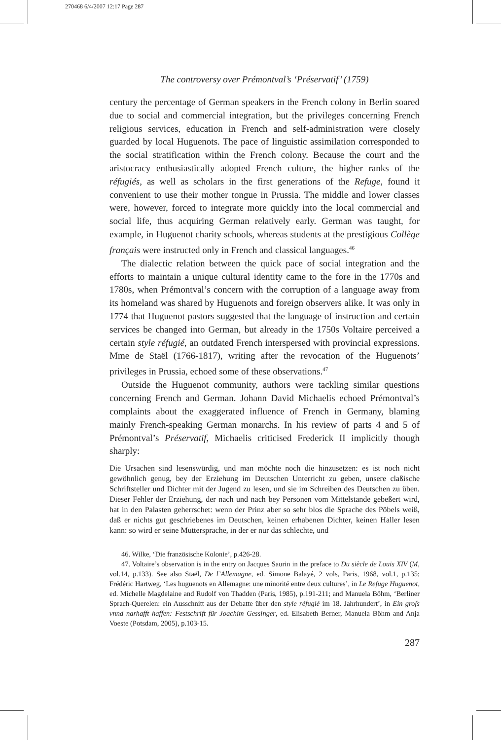270468 6/4/2007 12:17 Page 287
The controversy over Prémontval’s ‘Préservatif’ (1759)
century the percentage of German speakers in the French colony in Berlin soared due to social and commercial integration, but the privileges concerning French religious services, education in French and self-administration were closely guarded by local Huguenots. The pace of linguistic assimilation corresponded to the social stratification within the French colony. Because the court and the aristocracy enthusiastically adopted French culture, the higher ranks of the réfugiés, as well as scholars in the first generations of the Refuge, found it convenient to use their mother tongue in Prussia. The middle and lower classes were, however, forced to integrate more quickly into the local commercial and social life, thus acquiring German relatively early. German was taught, for example, in Huguenot charity schools, whereas students at the prestigious Collège français were instructed only in French and classical languages.<sup>46</sup>
The dialectic relation between the quick pace of social integration and the efforts to maintain a unique cultural identity came to the fore in the 1770s and 1780s, when Prémontval’s concern with the corruption of a language away from its homeland was shared by Huguenots and foreign observers alike. It was only in 1774 that Huguenot pastors suggested that the language of instruction and certain services be changed into German, but already in the 1750s Voltaire perceived a certain style réfugié, an outdated French interspersed with provincial expressions. Mme de Staël (1766-1817), writing after the revocation of the Huguenots’ privileges in Prussia, echoed some of these observations.<sup>47</sup>
Outside the Huguenot community, authors were tackling similar questions concerning French and German. Johann David Michaelis echoed Prémontval’s complaints about the exaggerated influence of French in Germany, blaming mainly French-speaking German monarchs. In his review of parts 4 and 5 of Prémontval’s Préservatif, Michaelis criticised Frederick II implicitly though sharply:
Die Ursachen sind lesenswürdig, und man möchte noch die hinzusetzen: es ist noch nicht gewöhnlich genug, bey der Erziehung im Deutschen Unterricht zu geben, unsere claßische Schriftsteller und Dichter mit der Jugend zu lesen, und sie im Schreiben des Deutschen zu üben. Dieser Fehler der Erziehung, der nach und nach bey Personen vom Mittelstande gebeßert wird, hat in den Palasten geherrschet: wenn der Prinz aber so sehr blos die Sprache des Pöbels weiß, daß er nichts gut geschriebenes im Deutschen, keinen erhabenen Dichter, keinen Haller lesen kann: so wird er seine Muttersprache, in der er nur das schlechte, und
46. Wilke, ‘Die französische Kolonie’, p.426-28.
47. Voltaire’s observation is in the entry on Jacques Saurin in the preface to Du siècle de Louis XIV (M, vol.14, p.133). See also Staël, De l’Allemagne, ed. Simone Balayé, 2 vols, Paris, 1968, vol.1, p.135; Frédéric Hartweg, ‘Les huguenots en Allemagne: une minorité entre deux cultures’, in Le Refuge Huguenot, ed. Michelle Magdelaine and Rudolf von Thadden (Paris, 1985), p.191-211; and Manuela Böhm, ‘Berliner Sprach-Querelen: ein Ausschnitt aus der Debatte über den style réfugié im 18. Jahrhundert’, in Ein groſs vnnd narhafft haffen: Festschrift für Joachim Gessinger, ed. Elisabeth Berner, Manuela Böhm and Anja Voeste (Potsdam, 2005), p.103-15.
287